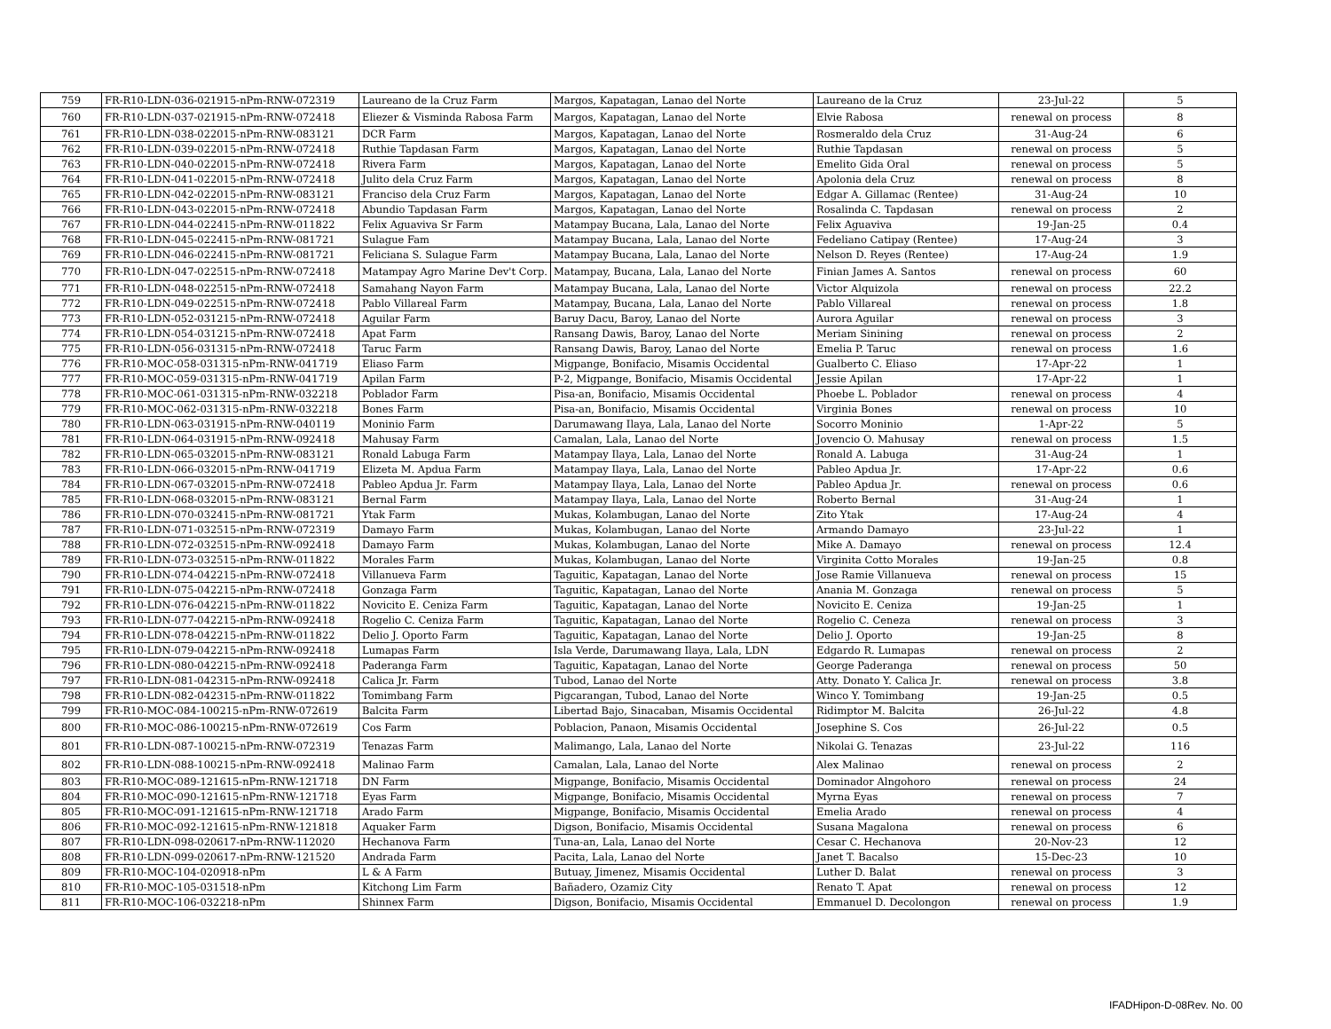| 759 | FR-R10-LDN-036-021915-nPm-RNW-072319 | Laureano de la Cruz Farm | Margos, Kapatagan, Lanao del Norte | Laureano de la Cruz | 23-Jul-22 | 5 |
| 760 | FR-R10-LDN-037-021915-nPm-RNW-072418 | Eliezer & Visminda Rabosa Farm | Margos, Kapatagan, Lanao del Norte | Elvie Rabosa | renewal on process | 8 |
| 761 | FR-R10-LDN-038-022015-nPm-RNW-083121 | DCR Farm | Margos, Kapatagan, Lanao del Norte | Rosmeraldo dela Cruz | 31-Aug-24 | 6 |
| 762 | FR-R10-LDN-039-022015-nPm-RNW-072418 | Ruthie Tapdasan Farm | Margos, Kapatagan, Lanao del Norte | Ruthie Tapdasan | renewal on process | 5 |
| 763 | FR-R10-LDN-040-022015-nPm-RNW-072418 | Rivera Farm | Margos, Kapatagan, Lanao del Norte | Emelito Gida Oral | renewal on process | 5 |
| 764 | FR-R10-LDN-041-022015-nPm-RNW-072418 | Julito dela Cruz Farm | Margos, Kapatagan, Lanao del Norte | Apolonia dela Cruz | renewal on process | 8 |
| 765 | FR-R10-LDN-042-022015-nPm-RNW-083121 | Franciso dela Cruz Farm | Margos, Kapatagan, Lanao del Norte | Edgar A. Gillamac (Rentee) | 31-Aug-24 | 10 |
| 766 | FR-R10-LDN-043-022015-nPm-RNW-072418 | Abundio Tapdasan Farm | Margos, Kapatagan, Lanao del Norte | Rosalinda C. Tapdasan | renewal on process | 2 |
| 767 | FR-R10-LDN-044-022415-nPm-RNW-011822 | Felix Aguaviva Sr Farm | Matampay Bucana, Lala, Lanao del Norte | Felix Aguaviva | 19-Jan-25 | 0.4 |
| 768 | FR-R10-LDN-045-022415-nPm-RNW-081721 | Sulague Fam | Matampay Bucana, Lala, Lanao del Norte | Fedeliano Catipay (Rentee) | 17-Aug-24 | 3 |
| 769 | FR-R10-LDN-046-022415-nPm-RNW-081721 | Feliciana S. Sulague Farm | Matampay Bucana, Lala, Lanao del Norte | Nelson D. Reyes (Rentee) | 17-Aug-24 | 1.9 |
| 770 | FR-R10-LDN-047-022515-nPm-RNW-072418 | Matampay Agro Marine Dev't Corp. | Matampay, Bucana, Lala, Lanao del Norte | Finian James A. Santos | renewal on process | 60 |
| 771 | FR-R10-LDN-048-022515-nPm-RNW-072418 | Samahang Nayon Farm | Matampay Bucana, Lala, Lanao del Norte | Victor Alquizola | renewal on process | 22.2 |
| 772 | FR-R10-LDN-049-022515-nPm-RNW-072418 | Pablo Villareal Farm | Matampay, Bucana, Lala, Lanao del Norte | Pablo Villareal | renewal on process | 1.8 |
| 773 | FR-R10-LDN-052-031215-nPm-RNW-072418 | Aguilar Farm | Baruy Dacu, Baroy, Lanao del Norte | Aurora Aguilar | renewal on process | 3 |
| 774 | FR-R10-LDN-054-031215-nPm-RNW-072418 | Apat Farm | Ransang Dawis, Baroy, Lanao del Norte | Meriam Sinining | renewal on process | 2 |
| 775 | FR-R10-LDN-056-031315-nPm-RNW-072418 | Taruc Farm | Ransang Dawis, Baroy, Lanao del Norte | Emelia P. Taruc | renewal on process | 1.6 |
| 776 | FR-R10-MOC-058-031315-nPm-RNW-041719 | Eliaso Farm | Migpange, Bonifacio, Misamis Occidental | Gualberto C. Eliaso | 17-Apr-22 | 1 |
| 777 | FR-R10-MOC-059-031315-nPm-RNW-041719 | Apilan Farm | P-2, Migpange, Bonifacio, Misamis Occidental | Jessie Apilan | 17-Apr-22 | 1 |
| 778 | FR-R10-MOC-061-031315-nPm-RNW-032218 | Poblador Farm | Pisa-an, Bonifacio, Misamis Occidental | Phoebe L. Poblador | renewal on process | 4 |
| 779 | FR-R10-MOC-062-031315-nPm-RNW-032218 | Bones Farm | Pisa-an, Bonifacio, Misamis Occidental | Virginia Bones | renewal on process | 10 |
| 780 | FR-R10-LDN-063-031915-nPm-RNW-040119 | Moninio Farm | Darumawang Ilaya, Lala, Lanao del Norte | Socorro Moninio | 1-Apr-22 | 5 |
| 781 | FR-R10-LDN-064-031915-nPm-RNW-092418 | Mahusay Farm | Camalan, Lala, Lanao del Norte | Jovencio O. Mahusay | renewal on process | 1.5 |
| 782 | FR-R10-LDN-065-032015-nPm-RNW-083121 | Ronald Labuga Farm | Matampay Ilaya, Lala, Lanao del Norte | Ronald A. Labuga | 31-Aug-24 | 1 |
| 783 | FR-R10-LDN-066-032015-nPm-RNW-041719 | Elizeta M. Apdua Farm | Matampay Ilaya, Lala, Lanao del Norte | Pableo Apdua Jr. | 17-Apr-22 | 0.6 |
| 784 | FR-R10-LDN-067-032015-nPm-RNW-072418 | Pableo Apdua Jr. Farm | Matampay Ilaya, Lala, Lanao del Norte | Pableo Apdua Jr. | renewal on process | 0.6 |
| 785 | FR-R10-LDN-068-032015-nPm-RNW-083121 | Bernal Farm | Matampay Ilaya, Lala, Lanao del Norte | Roberto Bernal | 31-Aug-24 | 1 |
| 786 | FR-R10-LDN-070-032415-nPm-RNW-081721 | Ytak Farm | Mukas, Kolambugan, Lanao del Norte | Zito Ytak | 17-Aug-24 | 4 |
| 787 | FR-R10-LDN-071-032515-nPm-RNW-072319 | Damayo Farm | Mukas, Kolambugan, Lanao del Norte | Armando Damayo | 23-Jul-22 | 1 |
| 788 | FR-R10-LDN-072-032515-nPm-RNW-092418 | Damayo Farm | Mukas, Kolambugan, Lanao del Norte | Mike A. Damayo | renewal on process | 12.4 |
| 789 | FR-R10-LDN-073-032515-nPm-RNW-011822 | Morales Farm | Mukas, Kolambugan, Lanao del Norte | Virginita Cotto Morales | 19-Jan-25 | 0.8 |
| 790 | FR-R10-LDN-074-042215-nPm-RNW-072418 | Villanueva Farm | Taguitic, Kapatagan, Lanao del Norte | Jose Ramie Villanueva | renewal on process | 15 |
| 791 | FR-R10-LDN-075-042215-nPm-RNW-072418 | Gonzaga Farm | Taguitic, Kapatagan, Lanao del Norte | Anania M. Gonzaga | renewal on process | 5 |
| 792 | FR-R10-LDN-076-042215-nPm-RNW-011822 | Novicito E. Ceniza Farm | Taguitic, Kapatagan, Lanao del Norte | Novicito E. Ceniza | 19-Jan-25 | 1 |
| 793 | FR-R10-LDN-077-042215-nPm-RNW-092418 | Rogelio C. Ceniza Farm | Taguitic, Kapatagan, Lanao del Norte | Rogelio C. Ceneza | renewal on process | 3 |
| 794 | FR-R10-LDN-078-042215-nPm-RNW-011822 | Delio J. Oporto Farm | Taguitic, Kapatagan, Lanao del Norte | Delio J. Oporto | 19-Jan-25 | 8 |
| 795 | FR-R10-LDN-079-042215-nPm-RNW-092418 | Lumapas Farm | Isla Verde, Darumawang Ilaya, Lala, LDN | Edgardo R. Lumapas | renewal on process | 2 |
| 796 | FR-R10-LDN-080-042215-nPm-RNW-092418 | Paderanga Farm | Taguitic, Kapatagan, Lanao del Norte | George Paderanga | renewal on process | 50 |
| 797 | FR-R10-LDN-081-042315-nPm-RNW-092418 | Calica Jr. Farm | Tubod, Lanao del Norte | Atty. Donato Y. Calica Jr. | renewal on process | 3.8 |
| 798 | FR-R10-LDN-082-042315-nPm-RNW-011822 | Tomimbang Farm | Pigcarangan, Tubod, Lanao del Norte | Winco Y. Tomimbang | 19-Jan-25 | 0.5 |
| 799 | FR-R10-MOC-084-100215-nPm-RNW-072619 | Balcita Farm | Libertad Bajo, Sinacaban, Misamis Occidental | Ridimptor M. Balcita | 26-Jul-22 | 4.8 |
| 800 | FR-R10-MOC-086-100215-nPm-RNW-072619 | Cos Farm | Poblacion, Panaon, Misamis Occidental | Josephine S. Cos | 26-Jul-22 | 0.5 |
| 801 | FR-R10-LDN-087-100215-nPm-RNW-072319 | Tenazas Farm | Malimango, Lala, Lanao del Norte | Nikolai G. Tenazas | 23-Jul-22 | 116 |
| 802 | FR-R10-LDN-088-100215-nPm-RNW-092418 | Malinao Farm | Camalan, Lala, Lanao del Norte | Alex Malinao | renewal on process | 2 |
| 803 | FR-R10-MOC-089-121615-nPm-RNW-121718 | DN Farm | Migpange, Bonifacio, Misamis Occidental | Dominador Alngohoro | renewal on process | 24 |
| 804 | FR-R10-MOC-090-121615-nPm-RNW-121718 | Eyas Farm | Migpange, Bonifacio, Misamis Occidental | Myrna Eyas | renewal on process | 7 |
| 805 | FR-R10-MOC-091-121615-nPm-RNW-121718 | Arado Farm | Migpange, Bonifacio, Misamis Occidental | Emelia Arado | renewal on process | 4 |
| 806 | FR-R10-MOC-092-121615-nPm-RNW-121818 | Aquaker Farm | Digson, Bonifacio, Misamis Occidental | Susana Magalona | renewal on process | 6 |
| 807 | FR-R10-LDN-098-020617-nPm-RNW-112020 | Hechanova Farm | Tuna-an, Lala, Lanao del Norte | Cesar C. Hechanova | 20-Nov-23 | 12 |
| 808 | FR-R10-LDN-099-020617-nPm-RNW-121520 | Andrada Farm | Pacita, Lala, Lanao del Norte | Janet T. Bacalso | 15-Dec-23 | 10 |
| 809 | FR-R10-MOC-104-020918-nPm | L & A Farm | Butuay, Jimenez, Misamis Occidental | Luther D. Balat | renewal on process | 3 |
| 810 | FR-R10-MOC-105-031518-nPm | Kitchong Lim Farm | Bañadero, Ozamiz City | Renato T. Apat | renewal on process | 12 |
| 811 | FR-R10-MOC-106-032218-nPm | Shinnex Farm | Digson, Bonifacio, Misamis Occidental | Emmanuel D. Decolongon | renewal on process | 1.9 |
IFADHipon-D-08Rev. No. 00